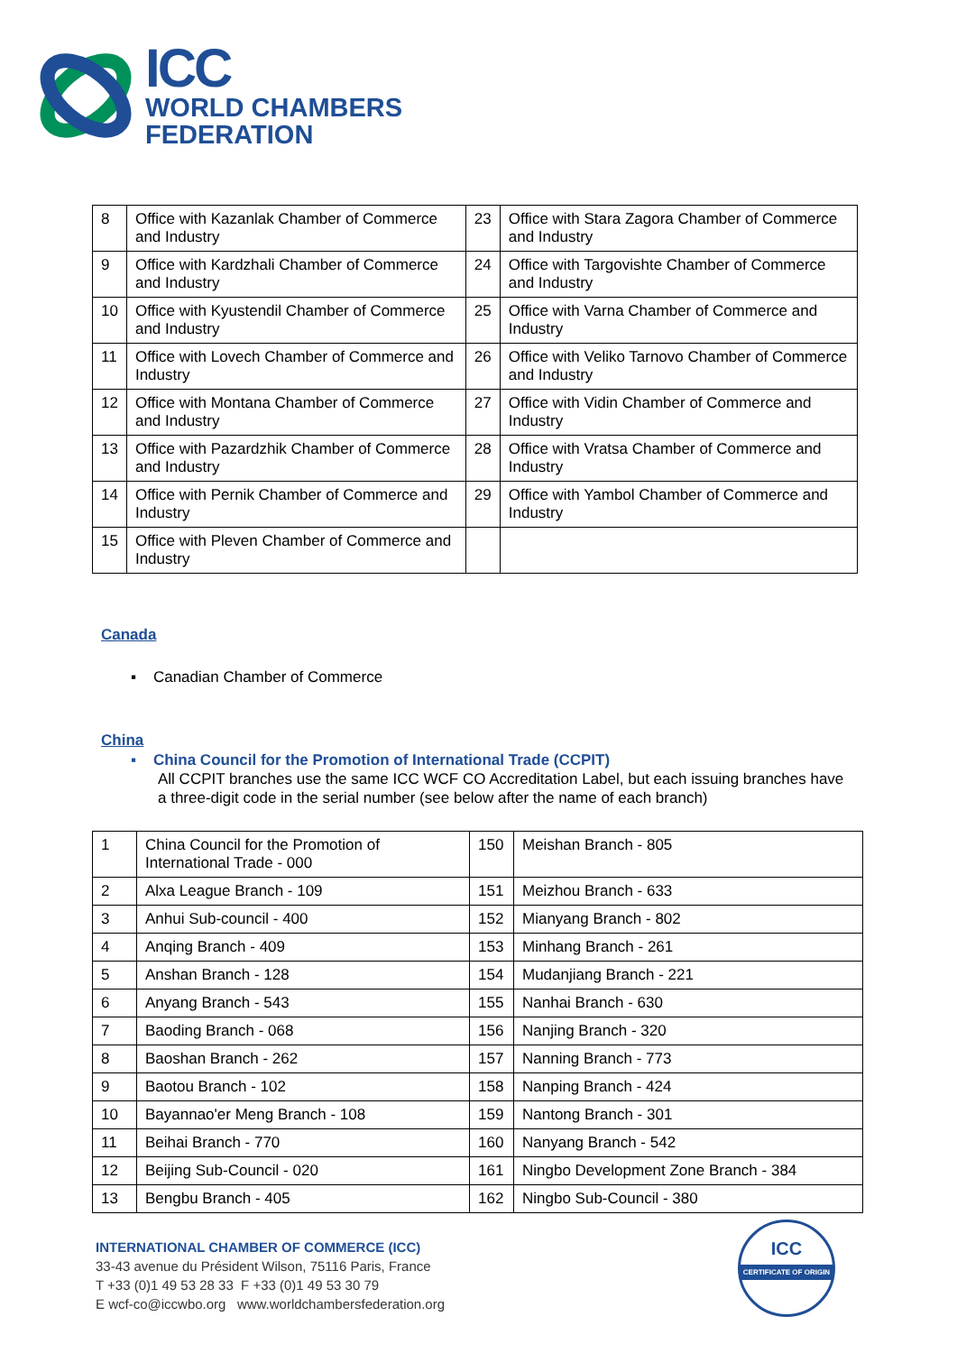ICC
WORLD CHAMBERS
FEDERATION
| 8 | Office with Kazanlak Chamber of Commerce and Industry | 23 | Office with Stara Zagora Chamber of Commerce and Industry |
| 9 | Office with Kardzhali Chamber of Commerce and Industry | 24 | Office with Targovishte Chamber of Commerce and Industry |
| 10 | Office with Kyustendil Chamber of Commerce and Industry | 25 | Office with Varna Chamber of Commerce and Industry |
| 11 | Office with Lovech Chamber of Commerce and Industry | 26 | Office with Veliko Tarnovo Chamber of Commerce and Industry |
| 12 | Office with Montana Chamber of Commerce and Industry | 27 | Office with Vidin Chamber of Commerce and Industry |
| 13 | Office with Pazardzhik Chamber of Commerce and Industry | 28 | Office with Vratsa Chamber of Commerce and Industry |
| 14 | Office with Pernik Chamber of Commerce and Industry | 29 | Office with Yambol Chamber of Commerce and Industry |
| 15 | Office with Pleven Chamber of Commerce and Industry | | |
Canada
▪ Canadian Chamber of Commerce
China
▪ China Council for the Promotion of International Trade (CCPIT)
All CCPIT branches use the same ICC WCF CO Accreditation Label, but each issuing branches have a three-digit code in the serial number (see below after the name of each branch)
| 1 | China Council for the Promotion of International Trade - 000 | 150 | Meishan Branch - 805 |
| 2 | Alxa League Branch - 109 | 151 | Meizhou Branch - 633 |
| 3 | Anhui Sub-council - 400 | 152 | Mianyang Branch - 802 |
| 4 | Anqing Branch - 409 | 153 | Minhang Branch - 261 |
| 5 | Anshan Branch - 128 | 154 | Mudanjiang Branch - 221 |
| 6 | Anyang Branch - 543 | 155 | Nanhai Branch - 630 |
| 7 | Baoding Branch - 068 | 156 | Nanjing Branch - 320 |
| 8 | Baoshan Branch - 262 | 157 | Nanning Branch - 773 |
| 9 | Baotou Branch - 102 | 158 | Nanping Branch - 424 |
| 10 | Bayannao'er Meng Branch - 108 | 159 | Nantong Branch - 301 |
| 11 | Beihai Branch - 770 | 160 | Nanyang Branch - 542 |
| 12 | Beijing Sub-Council - 020 | 161 | Ningbo Development Zone Branch - 384 |
| 13 | Bengbu Branch - 405 | 162 | Ningbo Sub-Council - 380 |
INTERNATIONAL CHAMBER OF COMMERCE (ICC)
33-43 avenue du Président Wilson, 75116 Paris, France
T +33 (0)1 49 53 28 33 F +33 (0)1 49 53 30 79
E wcf-co@iccwbo.org www.worldchambersfederation.org
ICC
CERTIFICATE OF ORIGIN